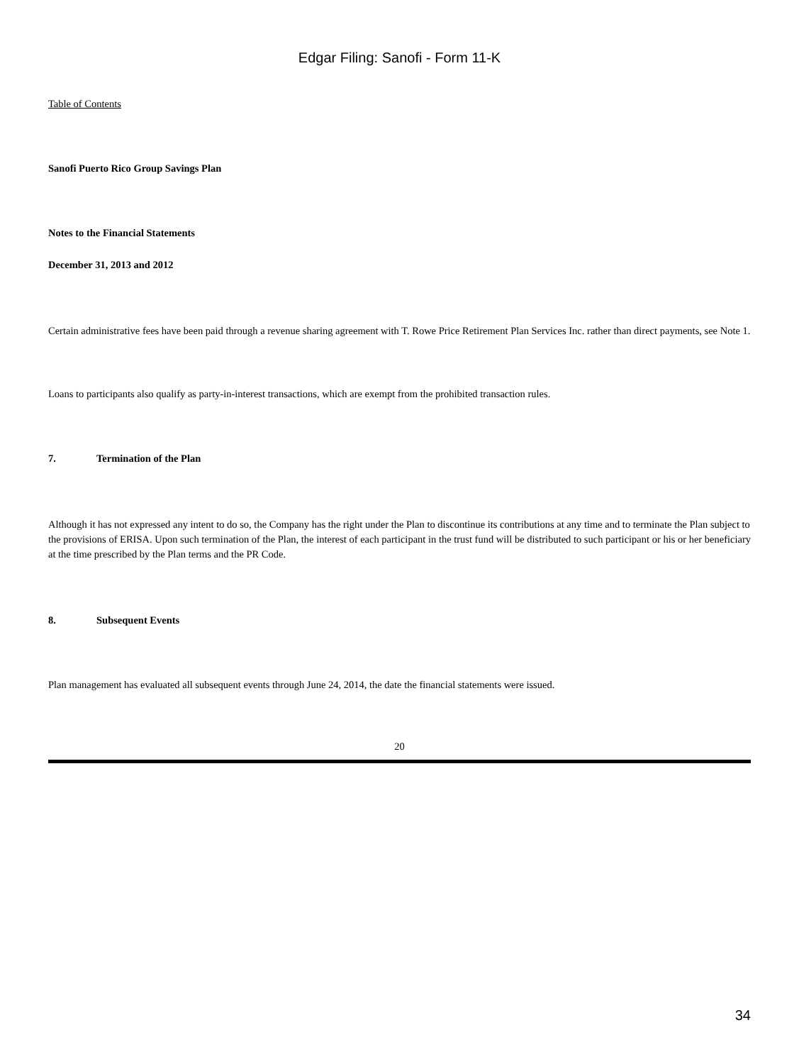Edgar Filing: Sanofi - Form 11-K
Table of Contents
Sanofi Puerto Rico Group Savings Plan
Notes to the Financial Statements
December 31, 2013 and 2012
Certain administrative fees have been paid through a revenue sharing agreement with T. Rowe Price Retirement Plan Services Inc. rather than direct payments, see Note 1.
Loans to participants also qualify as party-in-interest transactions, which are exempt from the prohibited transaction rules.
7. Termination of the Plan
Although it has not expressed any intent to do so, the Company has the right under the Plan to discontinue its contributions at any time and to terminate the Plan subject to the provisions of ERISA. Upon such termination of the Plan, the interest of each participant in the trust fund will be distributed to such participant or his or her beneficiary at the time prescribed by the Plan terms and the PR Code.
8. Subsequent Events
Plan management has evaluated all subsequent events through June 24, 2014, the date the financial statements were issued.
20
34